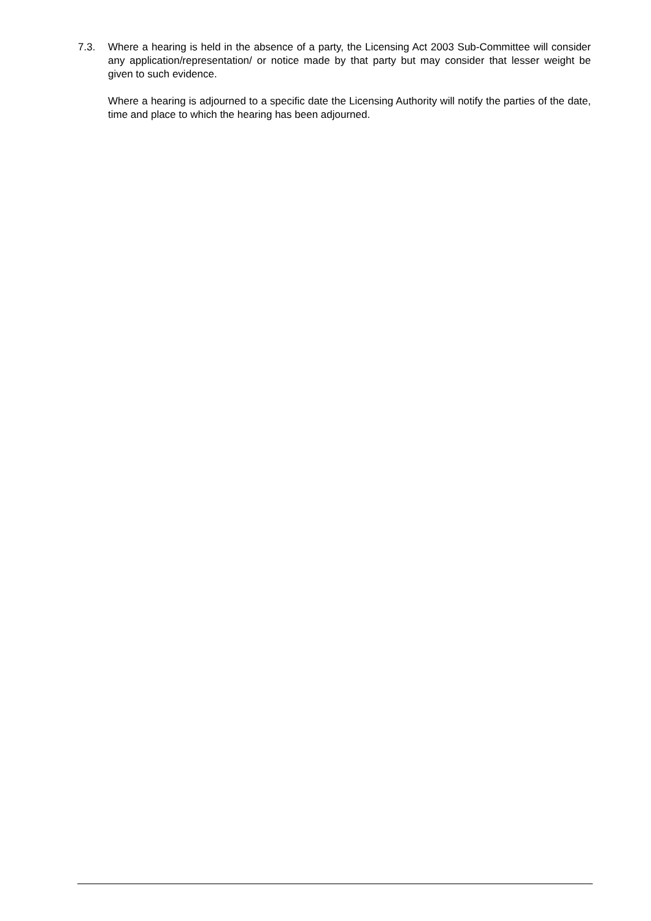7.3. Where a hearing is held in the absence of a party, the Licensing Act 2003 Sub-Committee will consider any application/representation/ or notice made by that party but may consider that lesser weight be given to such evidence.
Where a hearing is adjourned to a specific date the Licensing Authority will notify the parties of the date, time and place to which the hearing has been adjourned.